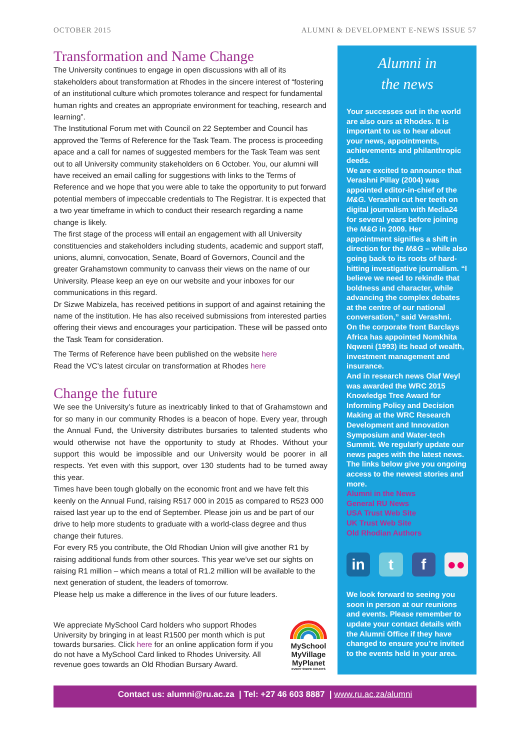OCTOBER 2015 ALUMNI & DEVELOPMENT E-NEWS ISSUE 57
Transformation and Name Change
The University continues to engage in open discussions with all of its stakeholders about transformation at Rhodes in the sincere interest of “fostering of an institutional culture which promotes tolerance and respect for fundamental human rights and creates an appropriate environment for teaching, research and learning”.
The Institutional Forum met with Council on 22 September and Council has approved the Terms of Reference for the Task Team. The process is proceeding apace and a call for names of suggested members for the Task Team was sent out to all University community stakeholders on 6 October. You, our alumni will have received an email calling for suggestions with links to the Terms of Reference and we hope that you were able to take the opportunity to put forward potential members of impeccable credentials to The Registrar. It is expected that a two year timeframe in which to conduct their research regarding a name change is likely.
The first stage of the process will entail an engagement with all University constituencies and stakeholders including students, academic and support staff, unions, alumni, convocation, Senate, Board of Governors, Council and the greater Grahamstown community to canvass their views on the name of our University. Please keep an eye on our website and your inboxes for our communications in this regard.
Dr Sizwe Mabizela, has received petitions in support of and against retaining the name of the institution. He has also received submissions from interested parties offering their views and encourages your participation. These will be passed onto the Task Team for consideration.
The Terms of Reference have been published on the website here
Read the VC’s latest circular on transformation at Rhodes here
Change the future
We see the University’s future as inextricably linked to that of Grahamstown and for so many in our community Rhodes is a beacon of hope. Every year, through the Annual Fund, the University distributes bursaries to talented students who would otherwise not have the opportunity to study at Rhodes. Without your support this would be impossible and our University would be poorer in all respects. Yet even with this support, over 130 students had to be turned away this year.
Times have been tough globally on the economic front and we have felt this keenly on the Annual Fund, raising R517 000 in 2015 as compared to R523 000 raised last year up to the end of September. Please join us and be part of our drive to help more students to graduate with a world-class degree and thus change their futures.
For every R5 you contribute, the Old Rhodian Union will give another R1 by raising additional funds from other sources. This year we’ve set our sights on raising R1 million – which means a total of R1.2 million will be available to the next generation of student, the leaders of tomorrow.
Please help us make a difference in the lives of our future leaders.
We appreciate MySchool Card holders who support Rhodes University by bringing in at least R1500 per month which is put towards bursaries. Click here for an online application form if you do not have a MySchool Card linked to Rhodes University. All revenue goes towards an Old Rhodian Bursary Award.
MySchool MyVillage MyPlanet
EVERY SWIPE COUNTS
Alumni in
the news
Your successes out in the world are also ours at Rhodes. It is important to us to hear about your news, appointments, achievements and philanthropic deeds.
We are excited to announce that Verashni Pillay (2004) was appointed editor-in-chief of the M&G. Verashni cut her teeth on digital journalism with Media24 for several years before joining the M&G in 2009. Her appointment signifies a shift in direction for the M&G – while also going back to its roots of hard-hitting investigative journalism. “I believe we need to rekindle that boldness and character, while advancing the complex debates at the centre of our national conversation,” said Verashni.
On the corporate front Barclays Africa has appointed Nomkhita Nqweni (1993) its head of wealth, investment management and insurance.
And in research news Olaf Weyl was awarded the WRC 2015 Knowledge Tree Award for Informing Policy and Decision Making at the WRC Research Development and Innovation Symposium and Water-tech Summit. We regularly update our news pages with the latest news. The links below give you ongoing access to the newest stories and more.
Alumni in the News
General RU News
USA Trust Web Site
UK Trust Web Site
Old Rhodian Authors
in t f ●●
We look forward to seeing you soon in person at our reunions and events. Please remember to update your contact details with the Alumni Office if they have changed to ensure you’re invited to the events held in your area.
Contact us: alumni@ru.ac.za | Tel: +27 46 603 8887 | www.ru.ac.za/alumni